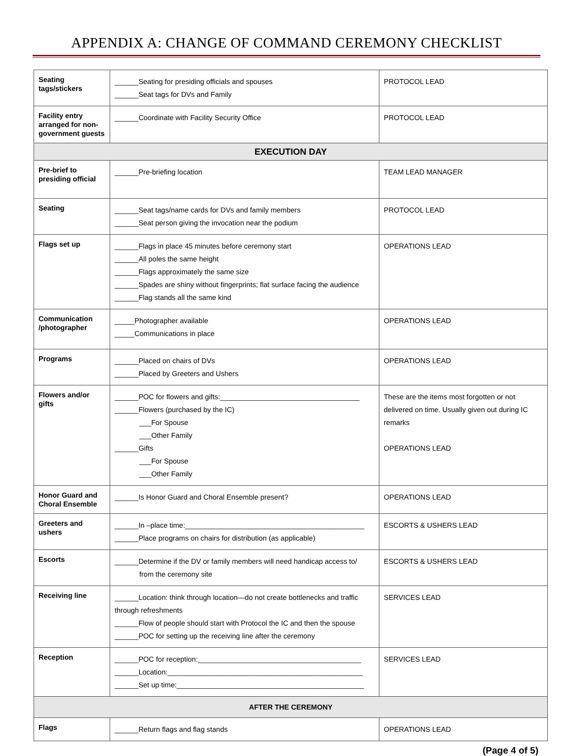APPENDIX A: CHANGE OF COMMAND CEREMONY CHECKLIST
| Seating tags/stickers | ______Seating for presiding officials and spouses ______Seat tags for DVs and Family | PROTOCOL LEAD |
| Facility entry arranged for non-government guests | ______Coordinate with Facility Security Office | PROTOCOL LEAD |
| EXECUTION DAY | | |
| Pre-brief to presiding official | ______Pre-briefing location | TEAM LEAD MANAGER |
| Seating | ______Seat tags/name cards for DVs and family members ______Seat person giving the invocation near the podium | PROTOCOL LEAD |
| Flags set up | ______Flags in place 45 minutes before ceremony start ______All poles the same height ______Flags approximately the same size ______Spades are shiny without fingerprints; flat surface facing the audience ______Flag stands all the same kind | OPERATIONS LEAD |
| Communication /photographer | _____Photographer available _____Communications in place | OPERATIONS LEAD |
| Programs | ______Placed on chairs of DVs ______Placed by Greeters and Ushers | OPERATIONS LEAD |
| Flowers and/or gifts | ______POC for flowers and gifts:___________________________________ ______Flowers (purchased by the IC) ___For Spouse ___Other Family ______Gifts ___For Spouse ___Other Family | These are the items most forgotten or not delivered on time. Usually given out during IC remarks OPERATIONS LEAD |
| Honor Guard and Choral Ensemble | ______Is Honor Guard and Choral Ensemble present? | OPERATIONS LEAD |
| Greeters and ushers | ______In –place time:_____________________________________________ ______Place programs on chairs for distribution (as applicable) | ESCORTS & USHERS LEAD |
| Escorts | ______Determine if the DV or family members will need handicap access to/ from the ceremony site | ESCORTS & USHERS LEAD |
| Receiving line | ______Location: think through location—do not create bottlenecks and traffic through refreshments ______Flow of people should start with Protocol the IC and then the spouse ______POC for setting up the receiving line after the ceremony | SERVICES LEAD |
| Reception | ______POC for reception:_________________________________________ ______Location:_________________________________________________ ______Set up time:_______________________________________________ | SERVICES LEAD |
| AFTER THE CEREMONY | | |
| Flags | ______Return flags and flag stands | OPERATIONS LEAD |
(Page 4 of 5)